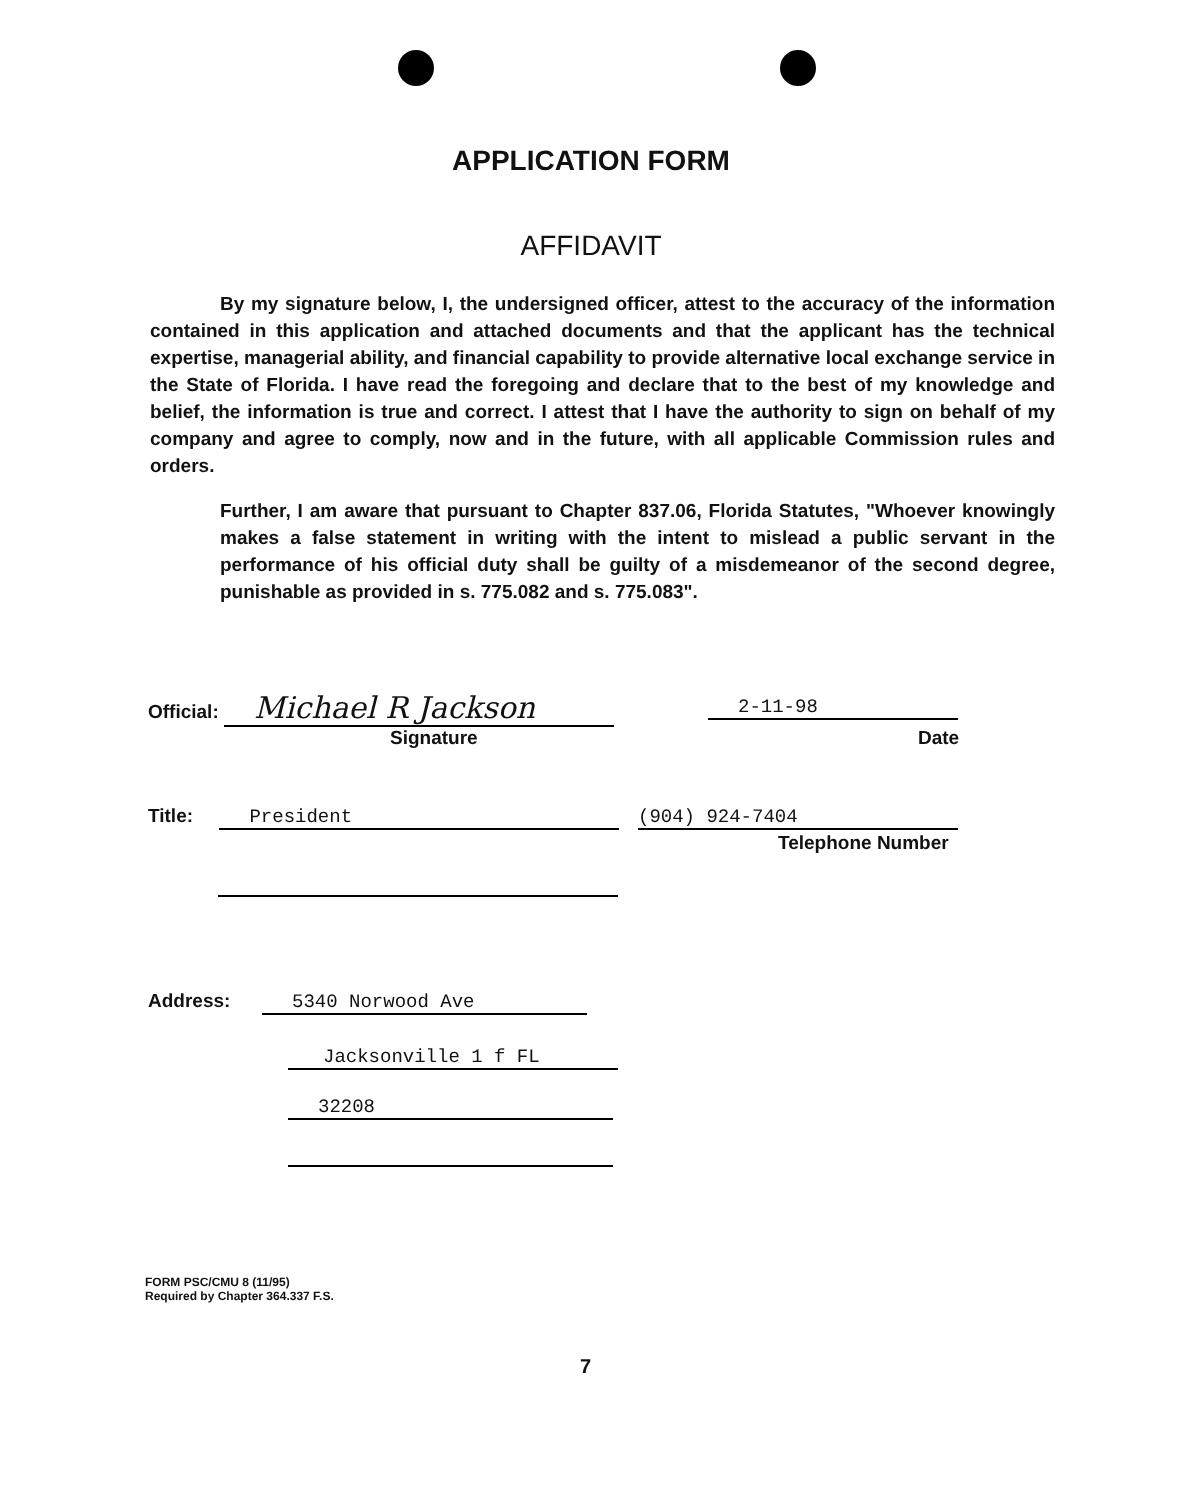APPLICATION FORM
AFFIDAVIT
By my signature below, I, the undersigned officer, attest to the accuracy of the information contained in this application and attached documents and that the applicant has the technical expertise, managerial ability, and financial capability to provide alternative local exchange service in the State of Florida. I have read the foregoing and declare that to the best of my knowledge and belief, the information is true and correct. I attest that I have the authority to sign on behalf of my company and agree to comply, now and in the future, with all applicable Commission rules and orders.
Further, I am aware that pursuant to Chapter 837.06, Florida Statutes, "Whoever knowingly makes a false statement in writing with the intent to mislead a public servant in the performance of his official duty shall be guilty of a misdemeanor of the second degree, punishable as provided in s. 775.082 and s. 775.083".
Official: Michael R Jackson 2-11-98
Signature Date
Title: President (904) 924-7404
Telephone Number
Address: 5340 Norwood Ave
Jacksonville 1 f FL
32208
FORM PSC/CMU 8 (11/95)
Required by Chapter 364.337 F.S.
7